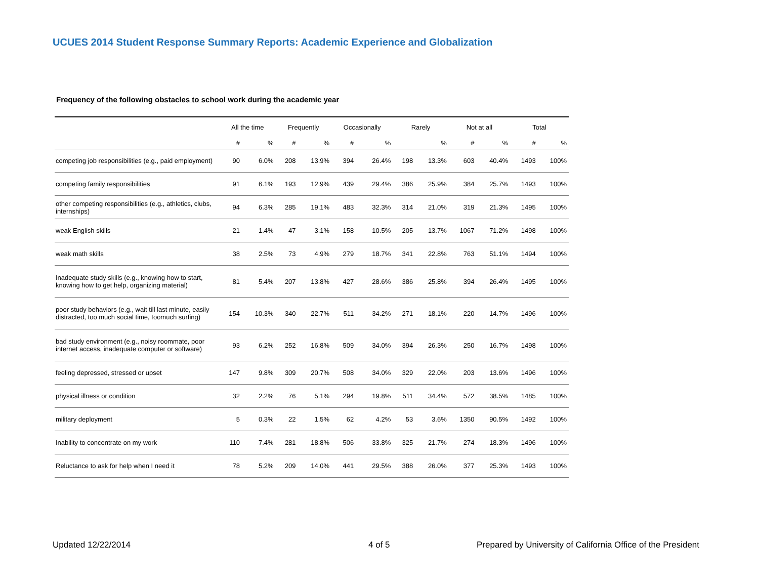UCUES 2014 Student Response Summary Reports: Academic Experience and Globalization
Frequency of the following obstacles to school work during the academic year
| | All the time | | Frequently | | Occasionally | | Rarely | | Not at all | | Total | |
| --- | --- | --- | --- | --- | --- | --- | --- | --- | --- | --- | --- | --- |
| | # | % | # | % | # | % | | % | # | % | # | % |
| competing job responsibilities (e.g., paid employment) | 90 | 6.0% | 208 | 13.9% | 394 | 26.4% | 198 | 13.3% | 603 | 40.4% | 1493 | 100% |
| competing family responsibilities | 91 | 6.1% | 193 | 12.9% | 439 | 29.4% | 386 | 25.9% | 384 | 25.7% | 1493 | 100% |
| other competing responsibilities (e.g., athletics, clubs, internships) | 94 | 6.3% | 285 | 19.1% | 483 | 32.3% | 314 | 21.0% | 319 | 21.3% | 1495 | 100% |
| weak English skills | 21 | 1.4% | 47 | 3.1% | 158 | 10.5% | 205 | 13.7% | 1067 | 71.2% | 1498 | 100% |
| weak math skills | 38 | 2.5% | 73 | 4.9% | 279 | 18.7% | 341 | 22.8% | 763 | 51.1% | 1494 | 100% |
| Inadequate study skills (e.g., knowing how to start, knowing how to get help, organizing material) | 81 | 5.4% | 207 | 13.8% | 427 | 28.6% | 386 | 25.8% | 394 | 26.4% | 1495 | 100% |
| poor study behaviors (e.g., wait till last minute, easily distracted, too much social time, toomuch surfing) | 154 | 10.3% | 340 | 22.7% | 511 | 34.2% | 271 | 18.1% | 220 | 14.7% | 1496 | 100% |
| bad study environment (e.g., noisy roommate, poor internet access, inadequate computer or software) | 93 | 6.2% | 252 | 16.8% | 509 | 34.0% | 394 | 26.3% | 250 | 16.7% | 1498 | 100% |
| feeling depressed, stressed or upset | 147 | 9.8% | 309 | 20.7% | 508 | 34.0% | 329 | 22.0% | 203 | 13.6% | 1496 | 100% |
| physical illness or condition | 32 | 2.2% | 76 | 5.1% | 294 | 19.8% | 511 | 34.4% | 572 | 38.5% | 1485 | 100% |
| military deployment | 5 | 0.3% | 22 | 1.5% | 62 | 4.2% | 53 | 3.6% | 1350 | 90.5% | 1492 | 100% |
| Inability to concentrate on my work | 110 | 7.4% | 281 | 18.8% | 506 | 33.8% | 325 | 21.7% | 274 | 18.3% | 1496 | 100% |
| Reluctance to ask for help when I need it | 78 | 5.2% | 209 | 14.0% | 441 | 29.5% | 388 | 26.0% | 377 | 25.3% | 1493 | 100% |
Updated 12/22/2014 4 of 5
Prepared by University of California Office of the President